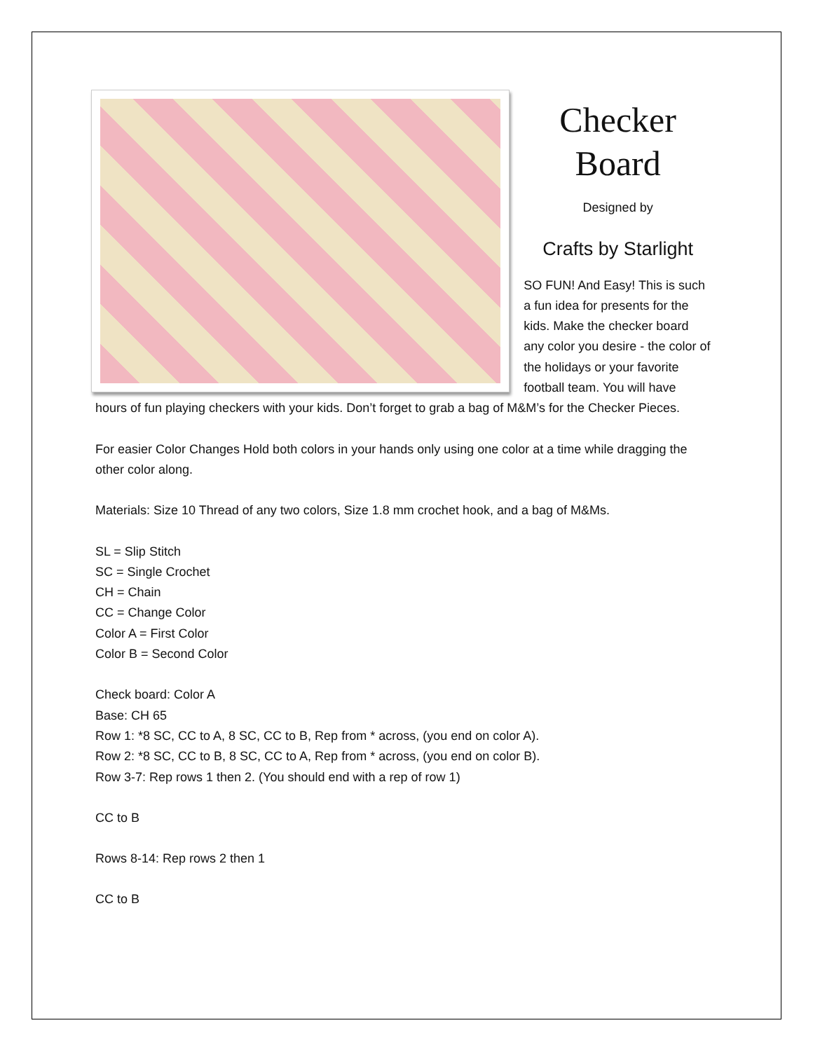Checker Board
Designed by
Crafts by Starlight
SO FUN! And Easy! This is such a fun idea for presents for the kids. Make the checker board any color you desire - the color of the holidays or your favorite football team. You will have
hours of fun playing checkers with your kids. Don’t forget to grab a bag of M&M’s for the Checker Pieces.
For easier Color Changes Hold both colors in your hands only using one color at a time while dragging the other color along.
Materials: Size 10 Thread of any two colors, Size 1.8 mm crochet hook, and a bag of M&Ms.
SL = Slip Stitch
SC = Single Crochet
CH = Chain
CC = Change Color
Color A = First Color
Color B = Second Color
Check board: Color A
Base: CH 65
Row 1: *8 SC, CC to A, 8 SC, CC to B, Rep from * across, (you end on color A).
Row 2: *8 SC, CC to B, 8 SC, CC to A, Rep from * across, (you end on color B).
Row 3-7: Rep rows 1 then 2. (You should end with a rep of row 1)
CC to B
Rows 8-14: Rep rows 2 then 1
CC to B